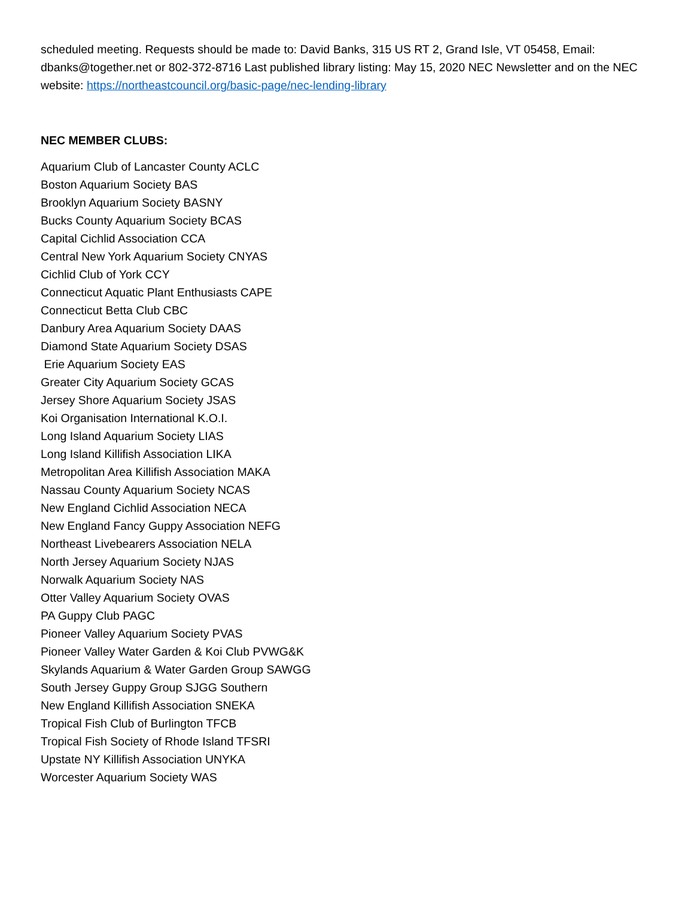scheduled meeting. Requests should be made to: David Banks, 315 US RT 2, Grand Isle, VT 05458, Email: dbanks@together.net or 802-372-8716 Last published library listing: May 15, 2020 NEC Newsletter and on the NEC website: https://northeastcouncil.org/basic-page/nec-lending-library
NEC MEMBER CLUBS:
Aquarium Club of Lancaster County ACLC
Boston Aquarium Society BAS
Brooklyn Aquarium Society BASNY
Bucks County Aquarium Society BCAS
Capital Cichlid Association CCA
Central New York Aquarium Society CNYAS
Cichlid Club of York CCY
Connecticut Aquatic Plant Enthusiasts CAPE
Connecticut Betta Club CBC
Danbury Area Aquarium Society DAAS
Diamond State Aquarium Society DSAS
Erie Aquarium Society EAS
Greater City Aquarium Society GCAS
Jersey Shore Aquarium Society JSAS
Koi Organisation International K.O.I.
Long Island Aquarium Society LIAS
Long Island Killifish Association LIKA
Metropolitan Area Killifish Association MAKA
Nassau County Aquarium Society NCAS
New England Cichlid Association NECA
New England Fancy Guppy Association NEFG
Northeast Livebearers Association NELA
North Jersey Aquarium Society NJAS
Norwalk Aquarium Society NAS
Otter Valley Aquarium Society OVAS
PA Guppy Club PAGC
Pioneer Valley Aquarium Society PVAS
Pioneer Valley Water Garden & Koi Club PVWG&K
Skylands Aquarium & Water Garden Group SAWGG
South Jersey Guppy Group SJGG Southern
New England Killifish Association SNEKA
Tropical Fish Club of Burlington TFCB
Tropical Fish Society of Rhode Island TFSRI
Upstate NY Killifish Association UNYKA
Worcester Aquarium Society WAS